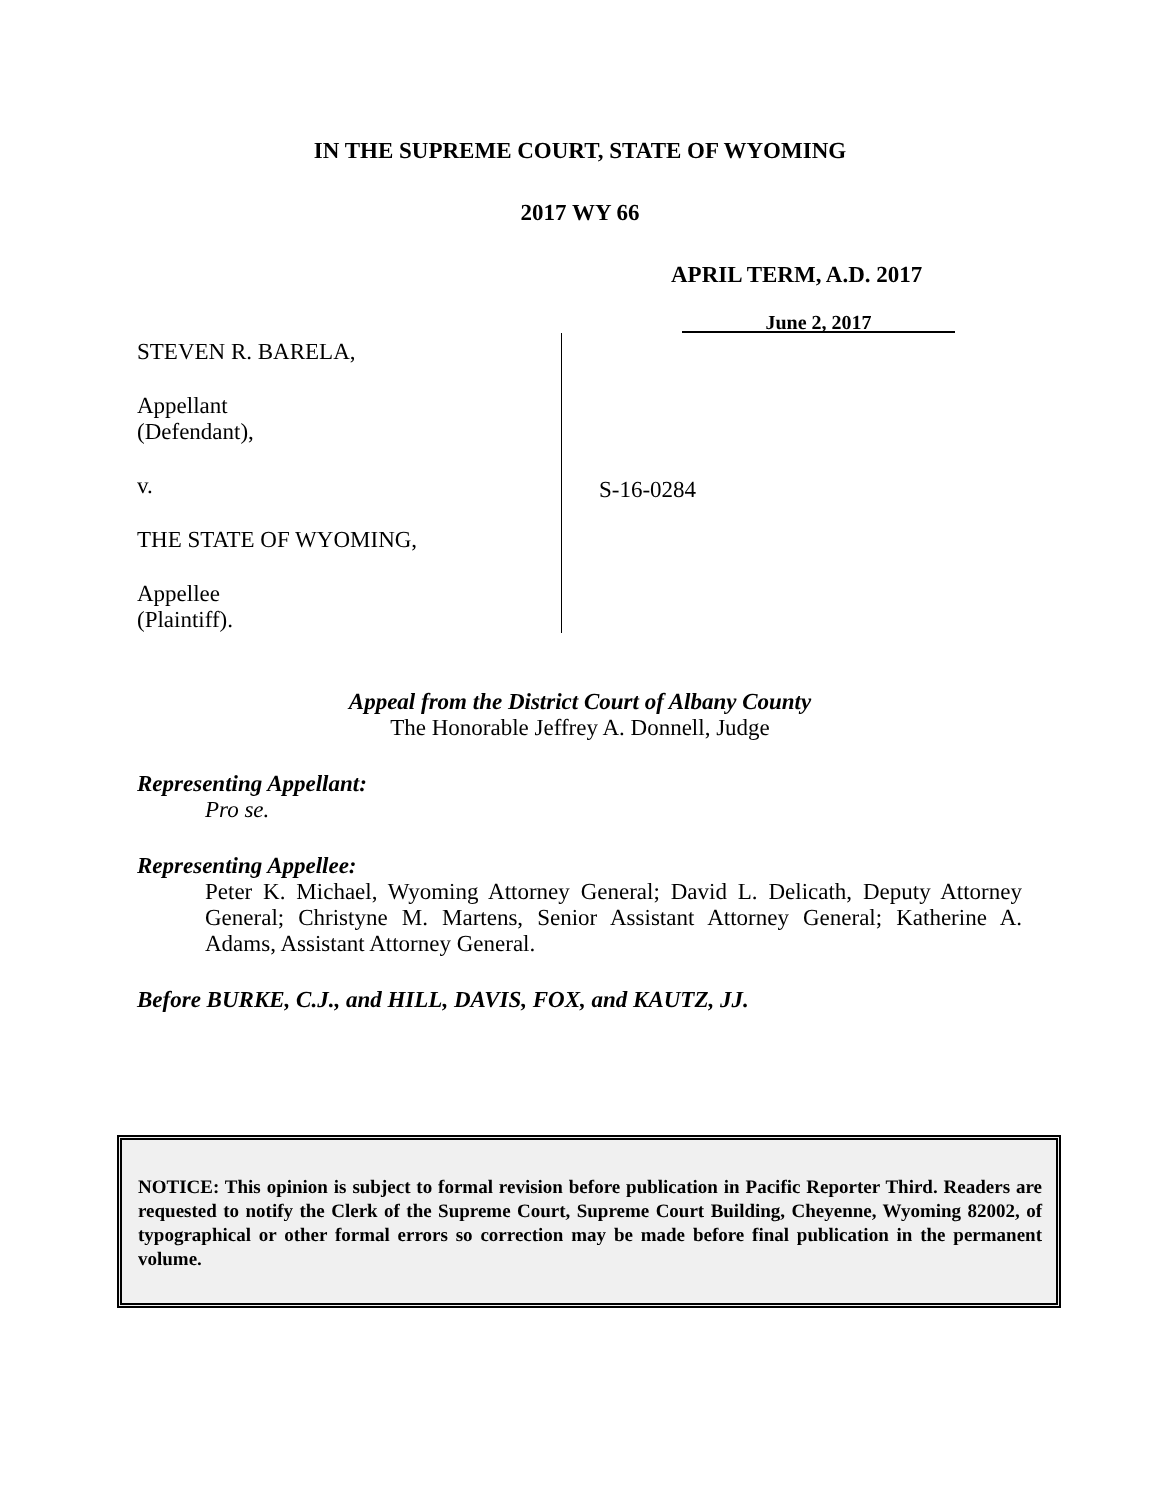IN THE SUPREME COURT, STATE OF WYOMING
2017 WY 66
APRIL TERM, A.D. 2017
June 2, 2017
STEVEN R. BARELA,
Appellant
(Defendant),
v.
THE STATE OF WYOMING,
Appellee
(Plaintiff).
S-16-0284
Appeal from the District Court of Albany County
The Honorable Jeffrey A. Donnell, Judge
Representing Appellant:
Pro se.
Representing Appellee:
Peter K. Michael, Wyoming Attorney General; David L. Delicath, Deputy Attorney General; Christyne M. Martens, Senior Assistant Attorney General; Katherine A. Adams, Assistant Attorney General.
Before BURKE, C.J., and HILL, DAVIS, FOX, and KAUTZ, JJ.
NOTICE: This opinion is subject to formal revision before publication in Pacific Reporter Third. Readers are requested to notify the Clerk of the Supreme Court, Supreme Court Building, Cheyenne, Wyoming 82002, of typographical or other formal errors so correction may be made before final publication in the permanent volume.